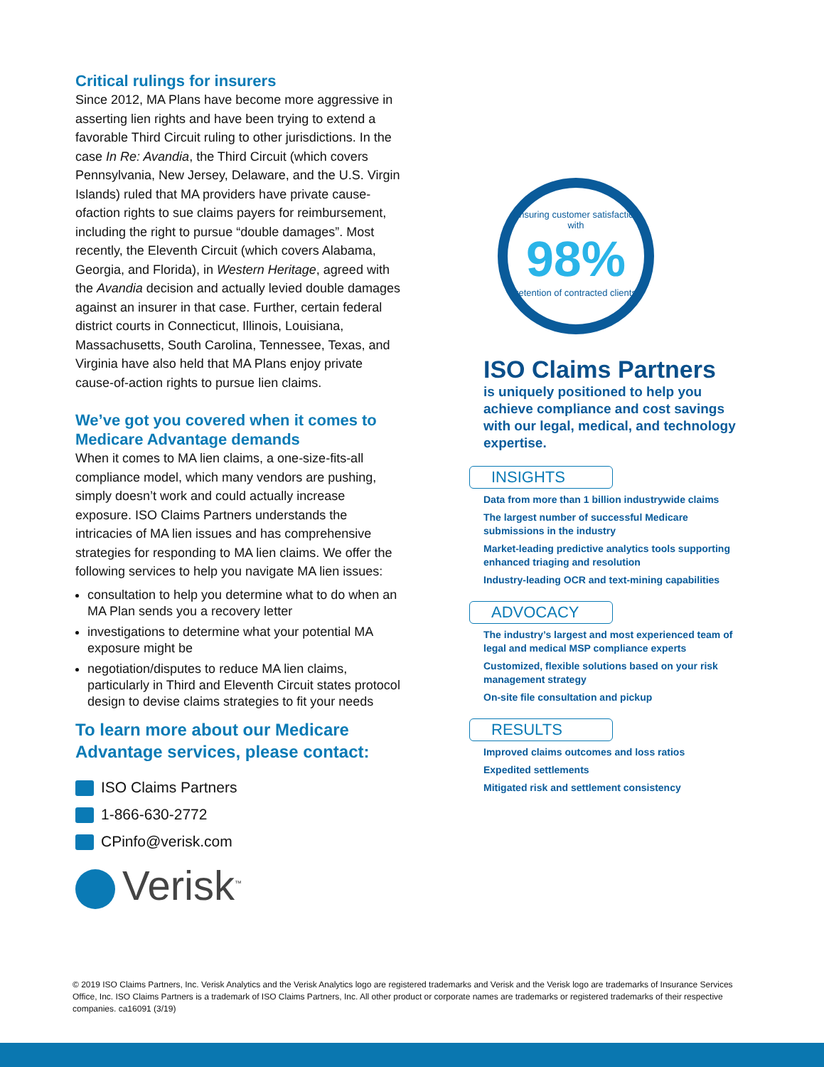Critical rulings for insurers
Since 2012, MA Plans have become more aggressive in asserting lien rights and have been trying to extend a favorable Third Circuit ruling to other jurisdictions. In the case In Re: Avandia, the Third Circuit (which covers Pennsylvania, New Jersey, Delaware, and the U.S. Virgin Islands) ruled that MA providers have private cause-ofaction rights to sue claims payers for reimbursement, including the right to pursue “double damages”. Most recently, the Eleventh Circuit (which covers Alabama, Georgia, and Florida), in Western Heritage, agreed with the Avandia decision and actually levied double damages against an insurer in that case. Further, certain federal district courts in Connecticut, Illinois, Louisiana, Massachusetts, South Carolina, Tennessee, Texas, and Virginia have also held that MA Plans enjoy private cause-of-action rights to pursue lien claims.
We’ve got you covered when it comes to Medicare Advantage demands
When it comes to MA lien claims, a one-size-fits-all compliance model, which many vendors are pushing, simply doesn’t work and could actually increase exposure. ISO Claims Partners understands the intricacies of MA lien issues and has comprehensive strategies for responding to MA lien claims. We offer the following services to help you navigate MA lien issues:
consultation to help you determine what to do when an MA Plan sends you a recovery letter
investigations to determine what your potential MA exposure might be
negotiation/disputes to reduce MA lien claims, particularly in Third and Eleventh Circuit states protocol design to devise claims strategies to fit your needs
To learn more about our Medicare Advantage services, please contact:
ISO Claims Partners
1-866-630-2772
CPinfo@verisk.com
Verisk<sup>™</sup>
Ensuring customer satisfaction with
98%
retention of contracted clients
ISO Claims Partners
is uniquely positioned to help you achieve compliance and cost savings with our legal, medical, and technology expertise.
INSIGHTS
Data from more than 1 billion industrywide claims
The largest number of successful Medicare submissions in the industry
Market-leading predictive analytics tools supporting enhanced triaging and resolution
Industry-leading OCR and text-mining capabilities
ADVOCACY
The industry’s largest and most experienced team of legal and medical MSP compliance experts
Customized, flexible solutions based on your risk management strategy
On-site file consultation and pickup
RESULTS
Improved claims outcomes and loss ratios
Expedited settlements
Mitigated risk and settlement consistency
© 2019 ISO Claims Partners, Inc. Verisk Analytics and the Verisk Analytics logo are registered trademarks and Verisk and the Verisk logo are trademarks of Insurance Services Office, Inc. ISO Claims Partners is a trademark of ISO Claims Partners, Inc. All other product or corporate names are trademarks or registered trademarks of their respective companies. ca16091 (3/19)